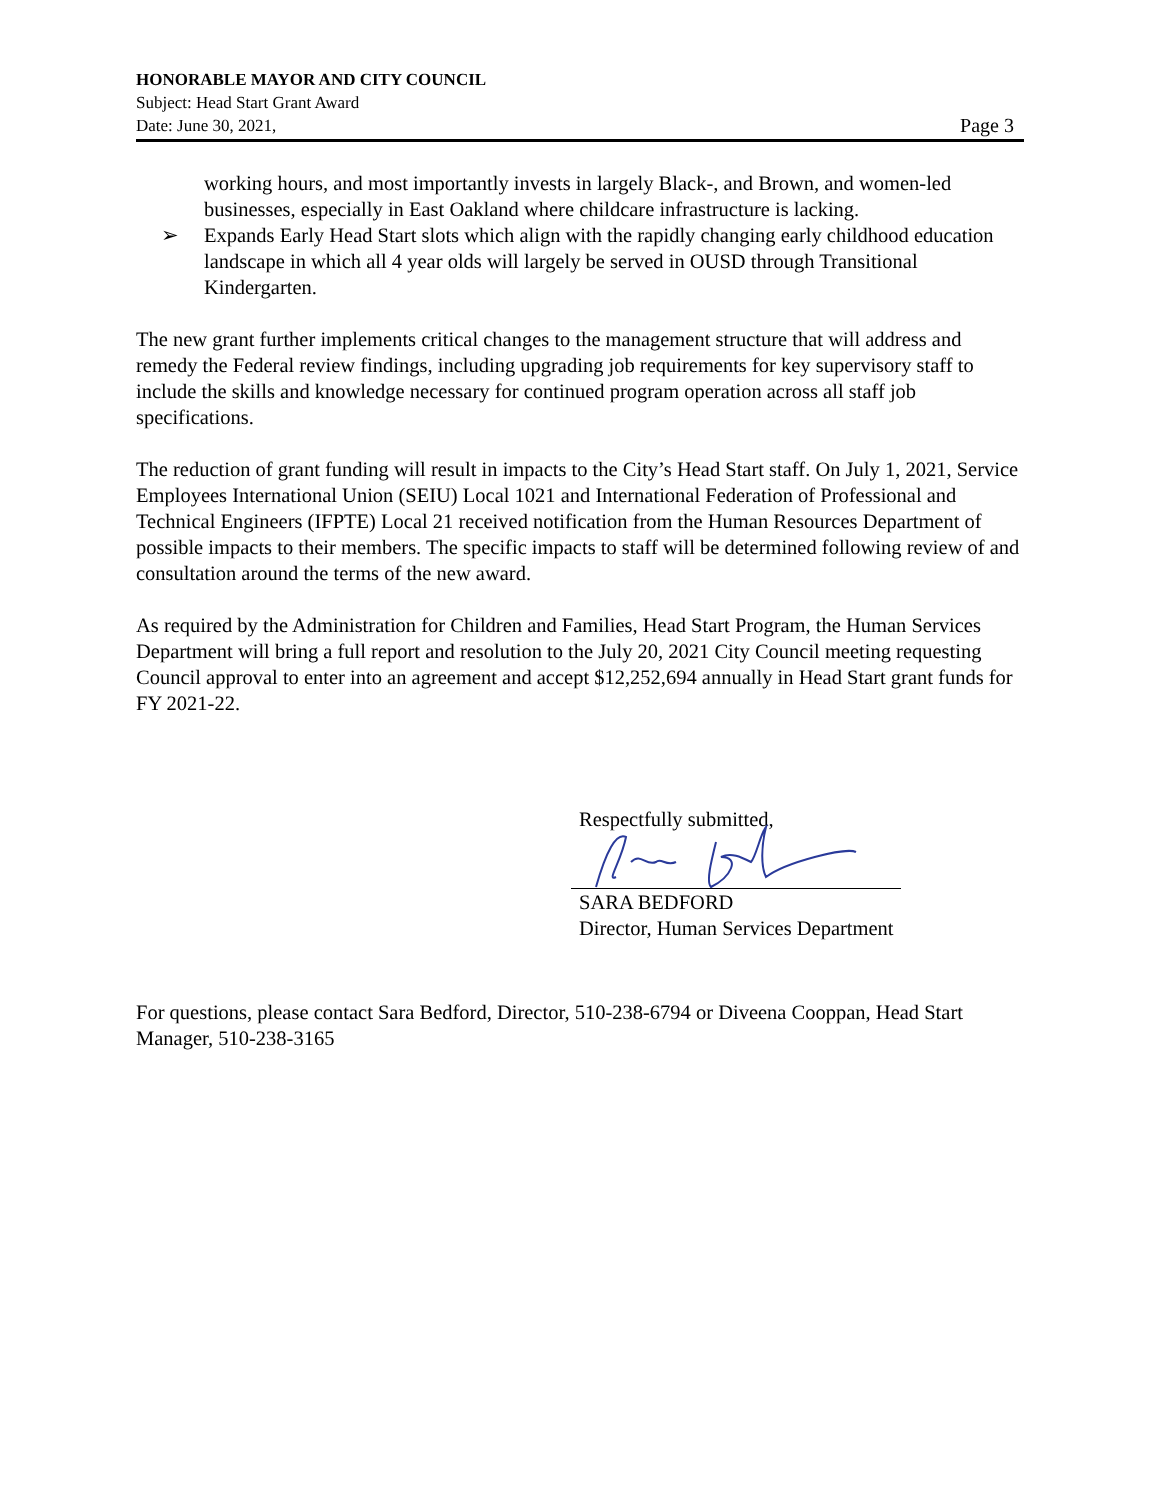HONORABLE MAYOR AND CITY COUNCIL
Subject: Head Start Grant Award
Date: June 30, 2021, Page 3
working hours, and most importantly invests in largely Black-, and Brown, and women-led businesses, especially in East Oakland where childcare infrastructure is lacking.
➢ Expands Early Head Start slots which align with the rapidly changing early childhood education landscape in which all 4 year olds will largely be served in OUSD through Transitional Kindergarten.
The new grant further implements critical changes to the management structure that will address and remedy the Federal review findings, including upgrading job requirements for key supervisory staff to include the skills and knowledge necessary for continued program operation across all staff job specifications.
The reduction of grant funding will result in impacts to the City’s Head Start staff. On July 1, 2021, Service Employees International Union (SEIU) Local 1021 and International Federation of Professional and Technical Engineers (IFPTE) Local 21 received notification from the Human Resources Department of possible impacts to their members. The specific impacts to staff will be determined following review of and consultation around the terms of the new award.
As required by the Administration for Children and Families, Head Start Program, the Human Services Department will bring a full report and resolution to the July 20, 2021 City Council meeting requesting Council approval to enter into an agreement and accept $12,252,694 annually in Head Start grant funds for FY 2021-22.
Respectfully submitted,
SARA BEDFORD
Director, Human Services Department
For questions, please contact Sara Bedford, Director, 510-238-6794 or Diveena Cooppan, Head Start Manager, 510-238-3165